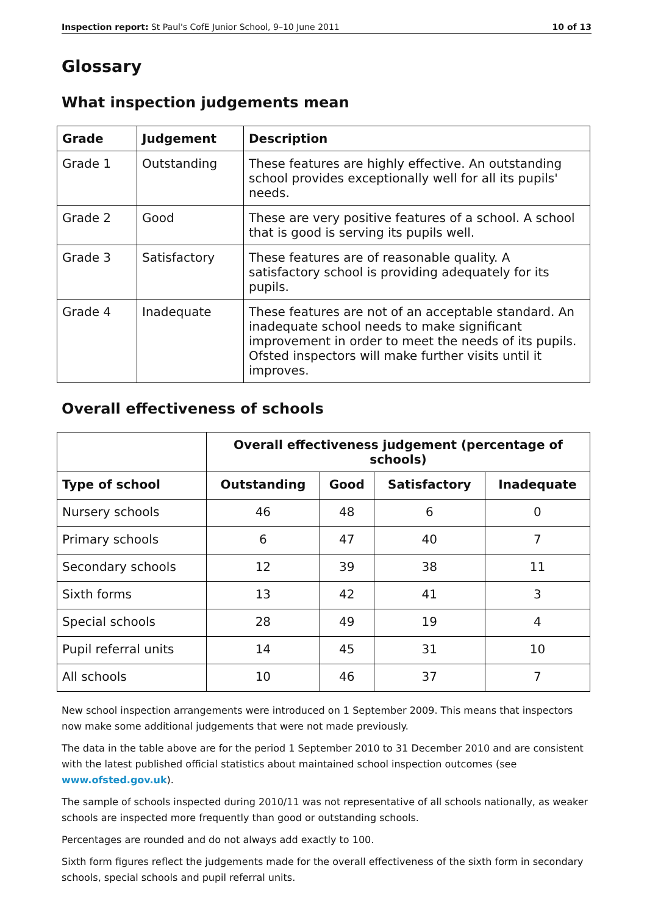Inspection report: St Paul's CofE Junior School, 9–10 June 2011 10 of 13
Glossary
What inspection judgements mean
| Grade | Judgement | Description |
| --- | --- | --- |
| Grade 1 | Outstanding | These features are highly effective. An outstanding school provides exceptionally well for all its pupils' needs. |
| Grade 2 | Good | These are very positive features of a school. A school that is good is serving its pupils well. |
| Grade 3 | Satisfactory | These features are of reasonable quality. A satisfactory school is providing adequately for its pupils. |
| Grade 4 | Inadequate | These features are not of an acceptable standard. An inadequate school needs to make significant improvement in order to meet the needs of its pupils. Ofsted inspectors will make further visits until it improves. |
Overall effectiveness of schools
| | Overall effectiveness judgement (percentage of schools) | | | |
| Type of school | Outstanding | Good | Satisfactory | Inadequate |
| Nursery schools | 46 | 48 | 6 | 0 |
| Primary schools | 6 | 47 | 40 | 7 |
| Secondary schools | 12 | 39 | 38 | 11 |
| Sixth forms | 13 | 42 | 41 | 3 |
| Special schools | 28 | 49 | 19 | 4 |
| Pupil referral units | 14 | 45 | 31 | 10 |
| All schools | 10 | 46 | 37 | 7 |
New school inspection arrangements were introduced on 1 September 2009. This means that inspectors now make some additional judgements that were not made previously.
The data in the table above are for the period 1 September 2010 to 31 December 2010 and are consistent with the latest published official statistics about maintained school inspection outcomes (see www.ofsted.gov.uk).
The sample of schools inspected during 2010/11 was not representative of all schools nationally, as weaker schools are inspected more frequently than good or outstanding schools.
Percentages are rounded and do not always add exactly to 100.
Sixth form figures reflect the judgements made for the overall effectiveness of the sixth form in secondary schools, special schools and pupil referral units.